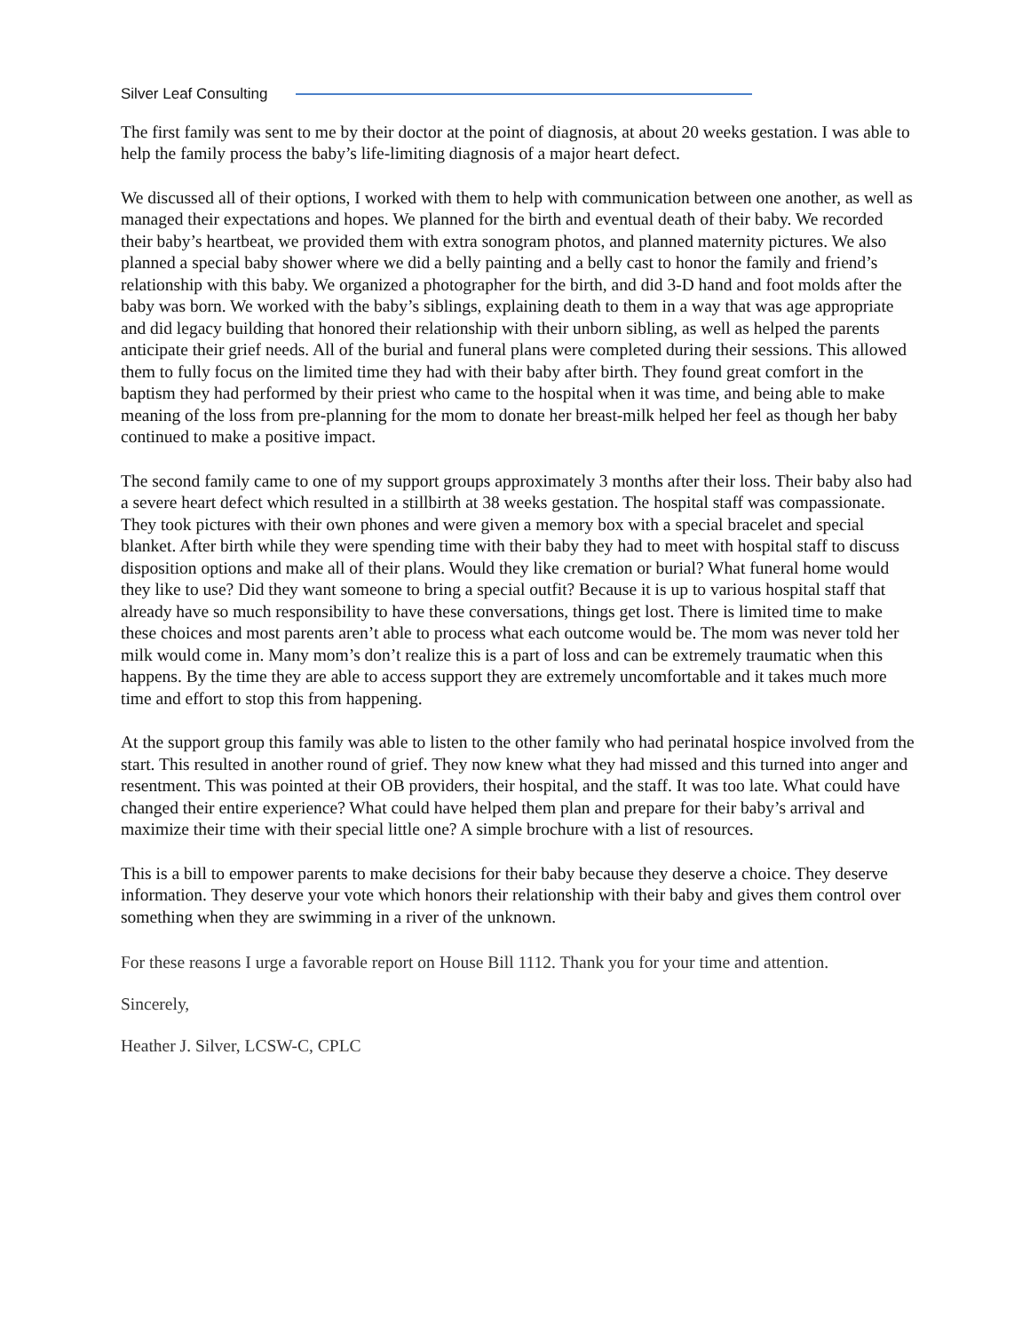Silver Leaf Consulting
The first family was sent to me by their doctor at the point of diagnosis, at about 20 weeks gestation. I was able to help the family process the baby’s life-limiting diagnosis of a major heart defect.
We discussed all of their options, I worked with them to help with communication between one another, as well as managed their expectations and hopes. We planned for the birth and eventual death of their baby. We recorded their baby’s heartbeat, we provided them with extra sonogram photos, and planned maternity pictures. We also planned a special baby shower where we did a belly painting and a belly cast to honor the family and friend’s relationship with this baby. We organized a photographer for the birth, and did 3-D hand and foot molds after the baby was born. We worked with the baby’s siblings, explaining death to them in a way that was age appropriate and did legacy building that honored their relationship with their unborn sibling, as well as helped the parents anticipate their grief needs. All of the burial and funeral plans were completed during their sessions. This allowed them to fully focus on the limited time they had with their baby after birth. They found great comfort in the baptism they had performed by their priest who came to the hospital when it was time, and being able to make meaning of the loss from pre-planning for the mom to donate her breast-milk helped her feel as though her baby continued to make a positive impact.
The second family came to one of my support groups approximately 3 months after their loss. Their baby also had a severe heart defect which resulted in a stillbirth at 38 weeks gestation. The hospital staff was compassionate. They took pictures with their own phones and were given a memory box with a special bracelet and special blanket. After birth while they were spending time with their baby they had to meet with hospital staff to discuss disposition options and make all of their plans. Would they like cremation or burial? What funeral home would they like to use? Did they want someone to bring a special outfit? Because it is up to various hospital staff that already have so much responsibility to have these conversations, things get lost. There is limited time to make these choices and most parents aren’t able to process what each outcome would be. The mom was never told her milk would come in. Many mom’s don’t realize this is a part of loss and can be extremely traumatic when this happens. By the time they are able to access support they are extremely uncomfortable and it takes much more time and effort to stop this from happening.
At the support group this family was able to listen to the other family who had perinatal hospice involved from the start. This resulted in another round of grief. They now knew what they had missed and this turned into anger and resentment. This was pointed at their OB providers, their hospital, and the staff. It was too late. What could have changed their entire experience? What could have helped them plan and prepare for their baby’s arrival and maximize their time with their special little one? A simple brochure with a list of resources.
This is a bill to empower parents to make decisions for their baby because they deserve a choice. They deserve information. They deserve your vote which honors their relationship with their baby and gives them control over something when they are swimming in a river of the unknown.
For these reasons I urge a favorable report on House Bill 1112. Thank you for your time and attention.
Sincerely,
Heather J. Silver, LCSW-C, CPLC